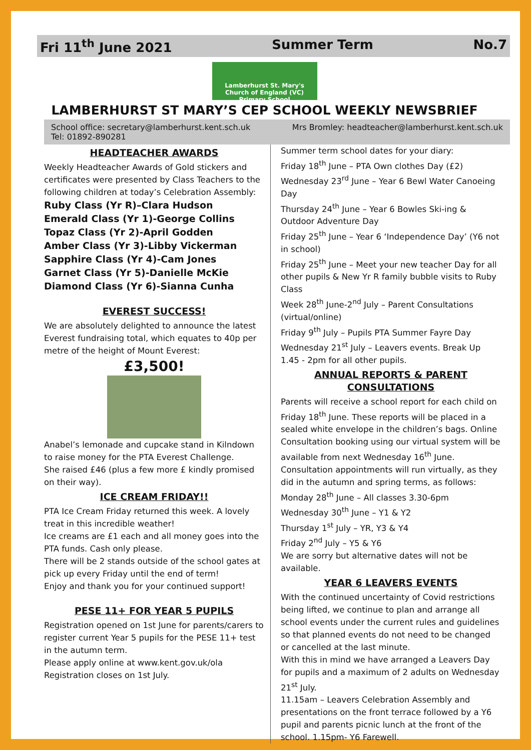Fri 11<sup>th</sup> June 2021 Summer Term No.7
Lamberhurst St. Mary's
Church of England (VC) Primary School
LAMBERHURST ST MARY’S CEP SCHOOL WEEKLY NEWSBRIEF
School office: secretary@lamberhurst.kent.sch.uk Mrs Bromley: headteacher@lamberhurst.kent.sch.uk Tel: 01892-890281
HEADTEACHER AWARDS
Weekly Headteacher Awards of Gold stickers and certificates were presented by Class Teachers to the following children at today’s Celebration Assembly:
Ruby Class (Yr R)–Clara Hudson
Emerald Class (Yr 1)-George Collins
Topaz Class (Yr 2)-April Godden
Amber Class (Yr 3)-Libby Vickerman
Sapphire Class (Yr 4)-Cam Jones
Garnet Class (Yr 5)-Danielle McKie
Diamond Class (Yr 6)-Sianna Cunha
EVEREST SUCCESS!
We are absolutely delighted to announce the latest Everest fundraising total, which equates to 40p per metre of the height of Mount Everest:
£3,500!
Anabel’s lemonade and cupcake stand in Kilndown to raise money for the PTA Everest Challenge.
She raised £46 (plus a few more £ kindly promised on their way).
ICE CREAM FRIDAY!!
PTA Ice Cream Friday returned this week. A lovely treat in this incredible weather!
Ice creams are £1 each and all money goes into the PTA funds. Cash only please.
There will be 2 stands outside of the school gates at pick up every Friday until the end of term!
Enjoy and thank you for your continued support!
PESE 11+ FOR YEAR 5 PUPILS
Registration opened on 1st June for parents/carers to register current Year 5 pupils for the PESE 11+ test in the autumn term.
Please apply online at www.kent.gov.uk/ola
Registration closes on 1st July.
Summer term school dates for your diary:
Friday 18<sup>th</sup> June – PTA Own clothes Day (£2)
Wednesday 23<sup>rd</sup> June – Year 6 Bewl Water Canoeing Day
Thursday 24<sup>th</sup> June – Year 6 Bowles Ski-ing & Outdoor Adventure Day
Friday 25<sup>th</sup> June – Year 6 ‘Independence Day’ (Y6 not in school)
Friday 25<sup>th</sup> June – Meet your new teacher Day for all other pupils & New Yr R family bubble visits to Ruby Class
Week 28<sup>th</sup> June-2<sup>nd</sup> July – Parent Consultations (virtual/online)
Friday 9<sup>th</sup> July – Pupils PTA Summer Fayre Day
Wednesday 21<sup>st</sup> July – Leavers events. Break Up 1.45 - 2pm for all other pupils.
ANNUAL REPORTS & PARENT CONSULTATIONS
Parents will receive a school report for each child on Friday 18<sup>th</sup> June. These reports will be placed in a sealed white envelope in the children’s bags. Online Consultation booking using our virtual system will be available from next Wednesday 16<sup>th</sup> June. Consultation appointments will run virtually, as they did in the autumn and spring terms, as follows:
Monday 28<sup>th</sup> June – All classes 3.30-6pm
Wednesday 30<sup>th</sup> June – Y1 & Y2
Thursday 1<sup>st</sup> July – YR, Y3 & Y4
Friday 2<sup>nd</sup> July – Y5 & Y6
We are sorry but alternative dates will not be available.
YEAR 6 LEAVERS EVENTS
With the continued uncertainty of Covid restrictions being lifted, we continue to plan and arrange all school events under the current rules and guidelines so that planned events do not need to be changed or cancelled at the last minute.
With this in mind we have arranged a Leavers Day for pupils and a maximum of 2 adults on Wednesday 21<sup>st</sup> July.
11.15am – Leavers Celebration Assembly and presentations on the front terrace followed by a Y6 pupil and parents picnic lunch at the front of the school. 1.15pm- Y6 Farewell.